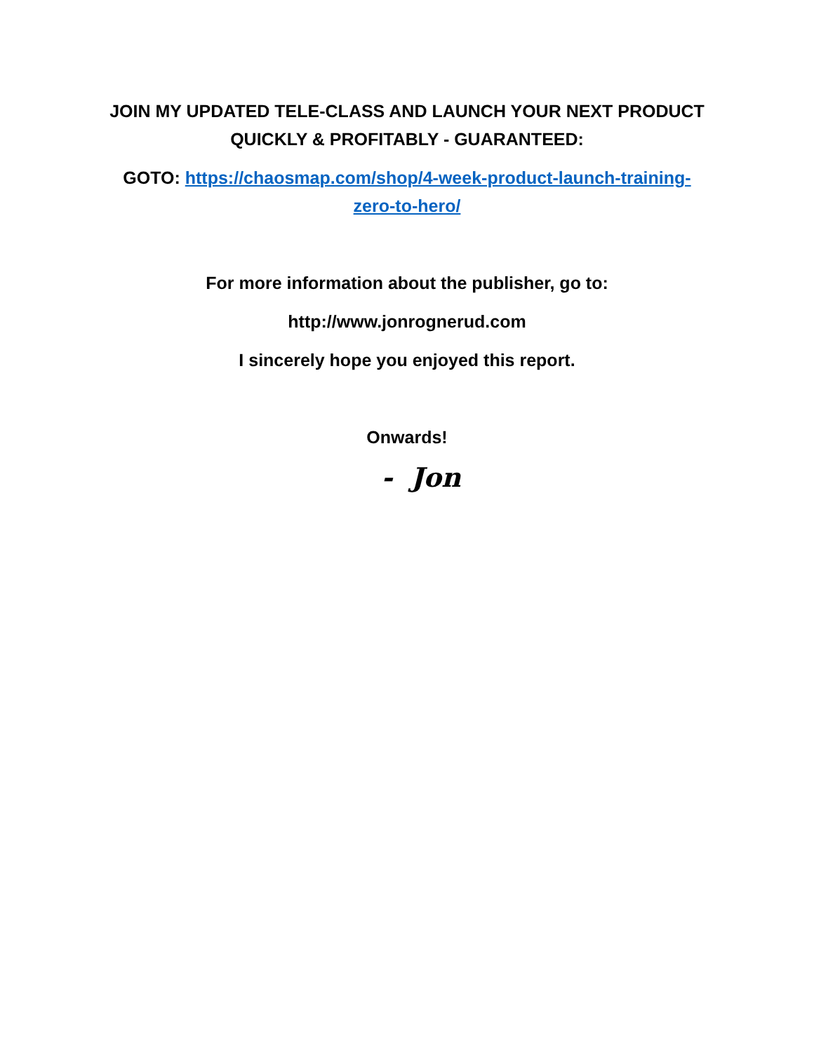JOIN MY UPDATED TELE-CLASS AND LAUNCH YOUR NEXT PRODUCT
QUICKLY & PROFITABLY - GUARANTEED:
GOTO: https://chaosmap.com/shop/4-week-product-launch-training-
zero-to-hero/
For more information about the publisher, go to:
http://www.jonrognerud.com
I sincerely hope you enjoyed this report.
Onwards!
- Jon